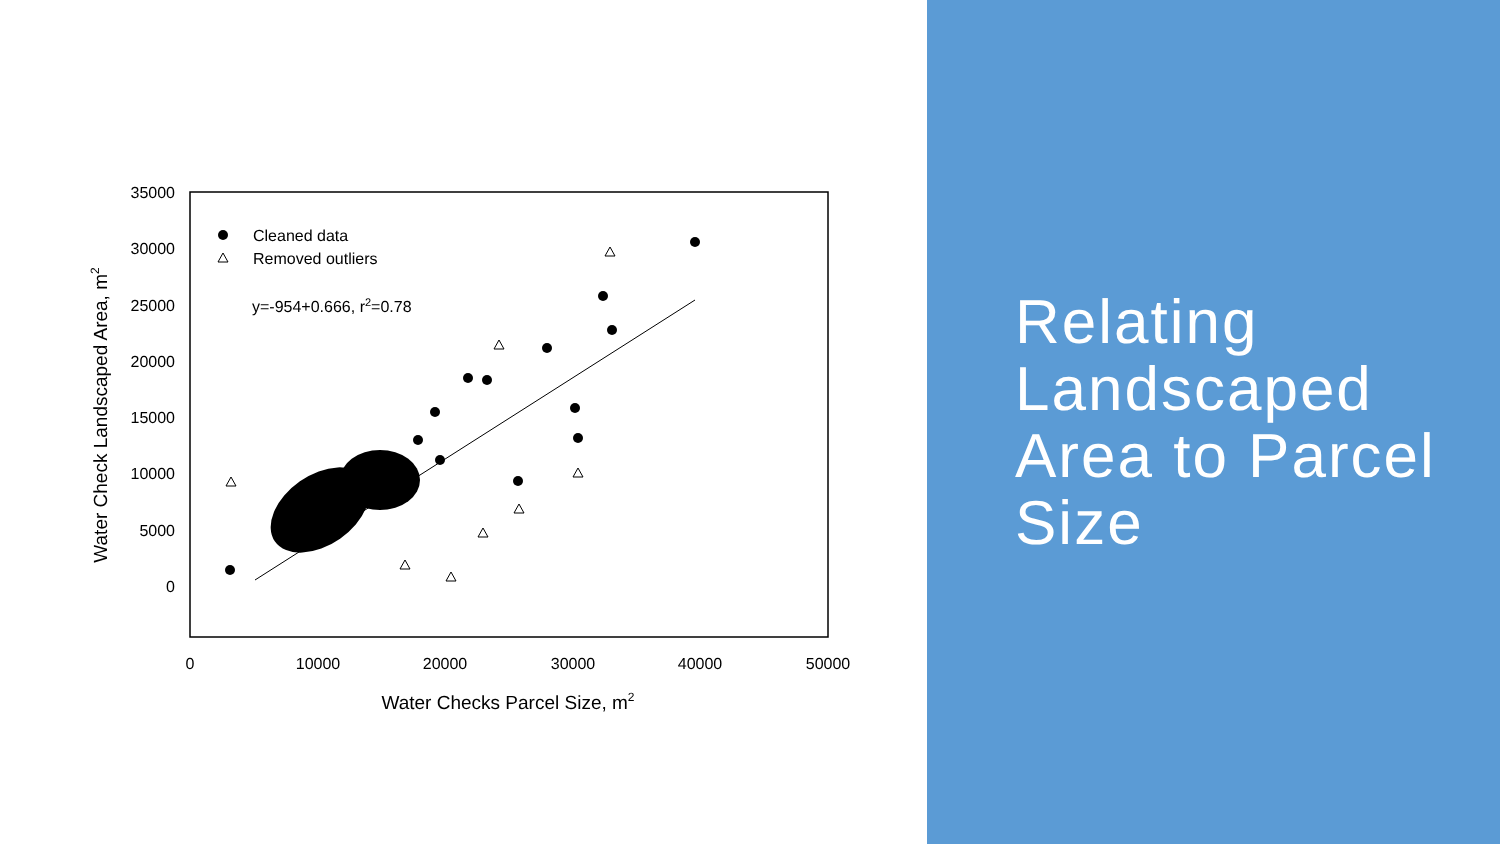35000
30000
25000
20000
15000
10000
5000
0
0
10000
20000
30000
40000
50000
Water Checks Parcel Size, m2
Water Check Landscaped Area, m2
Cleaned data
Removed outliers
y=-954+0.666, r2=0.78
Relating Landscaped Area to Parcel Size